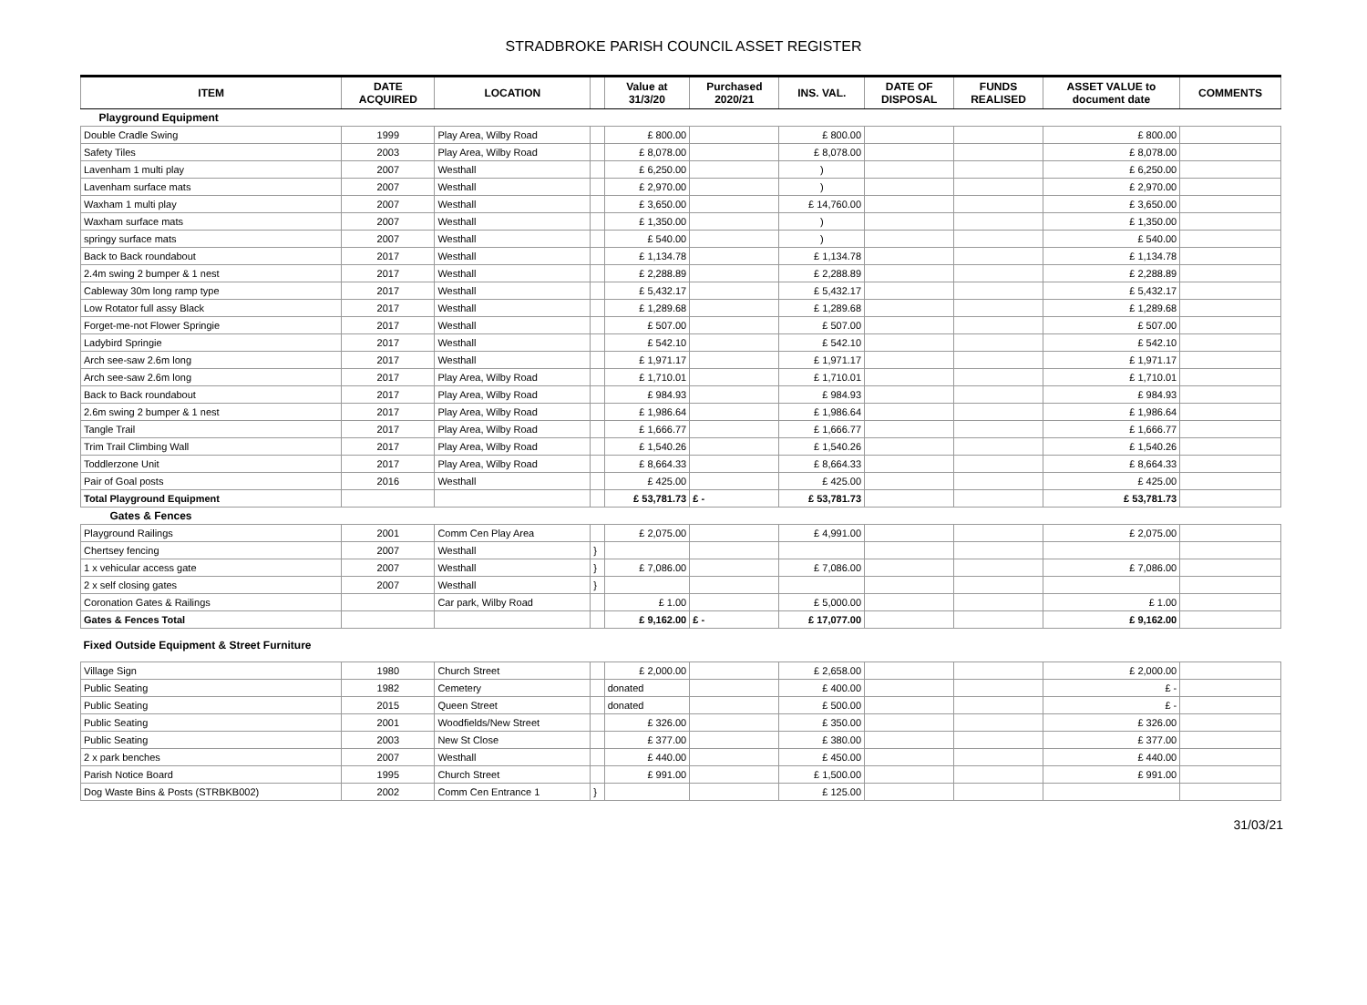STRADBROKE PARISH COUNCIL ASSET REGISTER
| ITEM | DATE ACQUIRED | LOCATION | | Value at 31/3/20 | Purchased 2020/21 | INS. VAL. | DATE OF DISPOSAL | FUNDS REALISED | ASSET VALUE to document date | COMMENTS |
| --- | --- | --- | --- | --- | --- | --- | --- | --- | --- | --- |
| Playground Equipment | | | | | | | | | | |
| Double Cradle Swing | 1999 | Play Area, Wilby Road | | £ 800.00 | | £ 800.00 | | | £ 800.00 | |
| Safety Tiles | 2003 | Play Area, Wilby Road | | £ 8,078.00 | | £ 8,078.00 | | | £ 8,078.00 | |
| Lavenham 1 multi play | 2007 | Westhall | | £ 6,250.00 | | ) | | | £ 6,250.00 | |
| Lavenham surface mats | 2007 | Westhall | | £ 2,970.00 | | ) | | | £ 2,970.00 | |
| Waxham 1 multi play | 2007 | Westhall | | £ 3,650.00 | | £ 14,760.00 | | | £ 3,650.00 | |
| Waxham surface mats | 2007 | Westhall | | £ 1,350.00 | | ) | | | £ 1,350.00 | |
| springy surface mats | 2007 | Westhall | | £ 540.00 | | ) | | | £ 540.00 | |
| Back to Back roundabout | 2017 | Westhall | | £ 1,134.78 | | £ 1,134.78 | | | £ 1,134.78 | |
| 2.4m swing 2 bumper & 1 nest | 2017 | Westhall | | £ 2,288.89 | | £ 2,288.89 | | | £ 2,288.89 | |
| Cableway 30m long ramp type | 2017 | Westhall | | £ 5,432.17 | | £ 5,432.17 | | | £ 5,432.17 | |
| Low Rotator full assy Black | 2017 | Westhall | | £ 1,289.68 | | £ 1,289.68 | | | £ 1,289.68 | |
| Forget-me-not Flower Springie | 2017 | Westhall | | £ 507.00 | | £ 507.00 | | | £ 507.00 | |
| Ladybird Springie | 2017 | Westhall | | £ 542.10 | | £ 542.10 | | | £ 542.10 | |
| Arch see-saw 2.6m long | 2017 | Westhall | | £ 1,971.17 | | £ 1,971.17 | | | £ 1,971.17 | |
| Arch see-saw 2.6m long | 2017 | Play Area, Wilby Road | | £ 1,710.01 | | £ 1,710.01 | | | £ 1,710.01 | |
| Back to Back roundabout | 2017 | Play Area, Wilby Road | | £ 984.93 | | £ 984.93 | | | £ 984.93 | |
| 2.6m swing 2 bumper & 1 nest | 2017 | Play Area, Wilby Road | | £ 1,986.64 | | £ 1,986.64 | | | £ 1,986.64 | |
| Tangle Trail | 2017 | Play Area, Wilby Road | | £ 1,666.77 | | £ 1,666.77 | | | £ 1,666.77 | |
| Trim Trail Climbing Wall | 2017 | Play Area, Wilby Road | | £ 1,540.26 | | £ 1,540.26 | | | £ 1,540.26 | |
| Toddlerzone Unit | 2017 | Play Area, Wilby Road | | £ 8,664.33 | | £ 8,664.33 | | | £ 8,664.33 | |
| Pair of Goal posts | 2016 | Westhall | | £ 425.00 | | £ 425.00 | | | £ 425.00 | |
| Total Playground Equipment | | | | £ 53,781.73 | £ - | £ 53,781.73 | | | £ 53,781.73 | |
| Gates & Fences | | | | | | | | | | |
| Playground Railings | 2001 | Comm Cen Play Area | | £ 2,075.00 | | £ 4,991.00 | | | £ 2,075.00 | |
| Chertsey fencing | 2007 | Westhall | } | | | | | | | |
| 1 x vehicular access gate | 2007 | Westhall | } | £ 7,086.00 | | £ 7,086.00 | | | £ 7,086.00 | |
| 2 x self closing gates | 2007 | Westhall | } | | | | | | | |
| Coronation Gates & Railings | | Car park, Wilby Road | | £ 1.00 | | £ 5,000.00 | | | £ 1.00 | |
| Gates & Fences Total | | | | £ 9,162.00 | £ - | £ 17,077.00 | | | £ 9,162.00 | |
| Fixed Outside Equipment & Street Furniture | | | | | | | | | | |
| Village Sign | 1980 | Church Street | | £ 2,000.00 | | £ 2,658.00 | | | £ 2,000.00 | |
| Public Seating | 1982 | Cemetery | | donated | | £ 400.00 | | | £ - | |
| Public Seating | 2015 | Queen Street | | donated | | £ 500.00 | | | £ - | |
| Public Seating | 2001 | Woodfields/New Street | | £ 326.00 | | £ 350.00 | | | £ 326.00 | |
| Public Seating | 2003 | New St Close | | £ 377.00 | | £ 380.00 | | | £ 377.00 | |
| 2 x park benches | 2007 | Westhall | | £ 440.00 | | £ 450.00 | | | £ 440.00 | |
| Parish Notice Board | 1995 | Church Street | | £ 991.00 | | £ 1,500.00 | | | £ 991.00 | |
| Dog Waste Bins & Posts (STRBKB002) | 2002 | Comm Cen Entrance 1 | } | | | £ 125.00 | | | | |
31/03/21